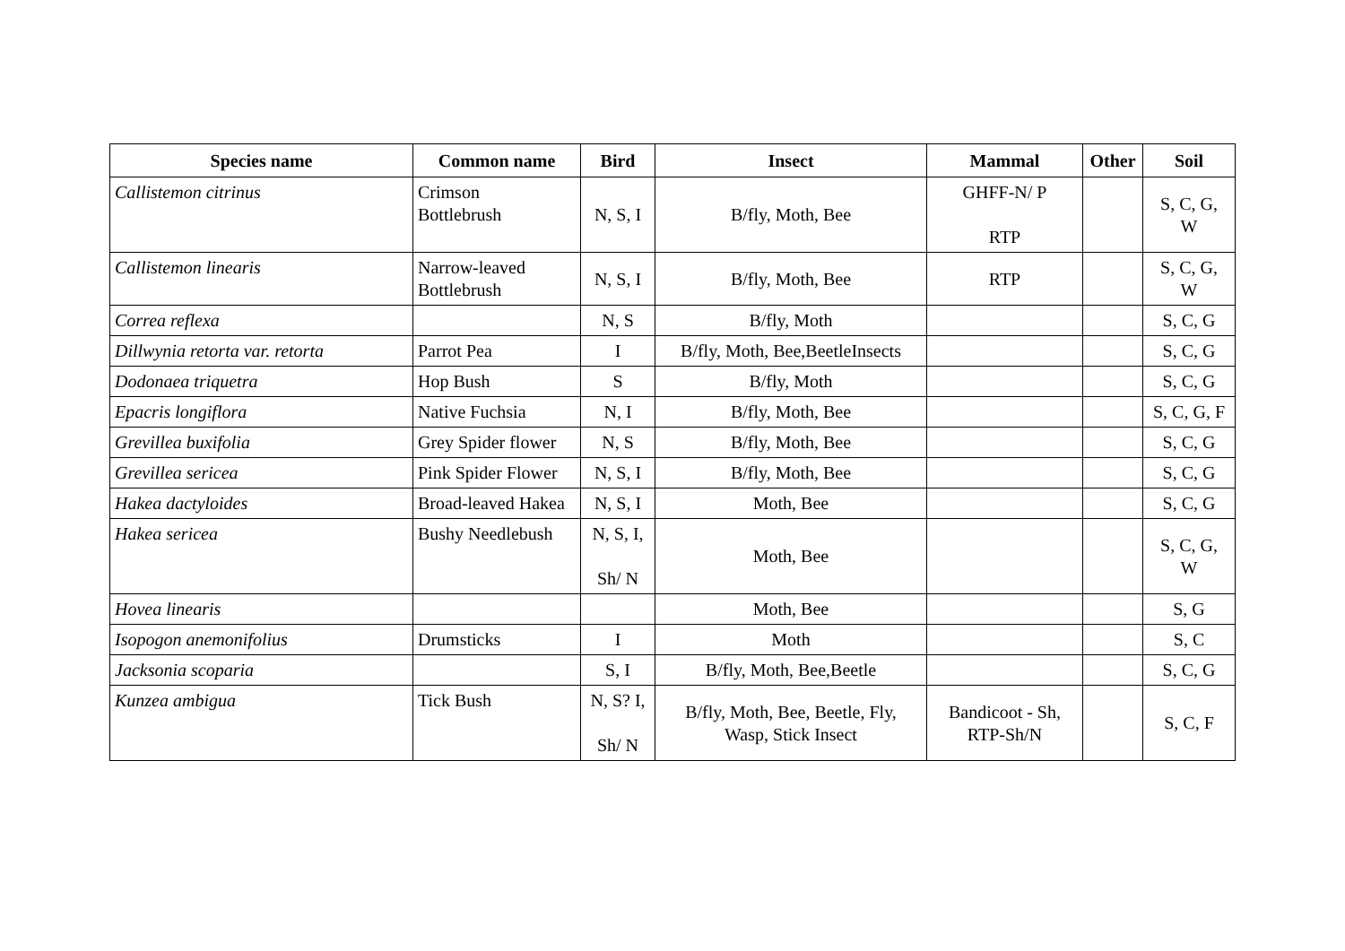| Species name | Common name | Bird | Insect | Mammal | Other | Soil |
| --- | --- | --- | --- | --- | --- | --- |
| Callistemon citrinus | Crimson Bottlebrush | N, S, I | B/fly, Moth, Bee | GHFF-N/ P RTP | | S, C, G, W |
| Callistemon linearis | Narrow-leaved Bottlebrush | N, S, I | B/fly, Moth, Bee | RTP | | S, C, G, W |
| Correa reflexa | | N, S | B/fly, Moth | | | S, C, G |
| Dillwynia retorta var. retorta | Parrot Pea | I | B/fly, Moth, Bee,BeetleInsects | | | S, C, G |
| Dodonaea triquetra | Hop Bush | S | B/fly, Moth | | | S, C, G |
| Epacris longiflora | Native Fuchsia | N, I | B/fly, Moth, Bee | | | S, C, G, F |
| Grevillea buxifolia | Grey Spider flower | N, S | B/fly, Moth, Bee | | | S, C, G |
| Grevillea sericea | Pink Spider Flower | N, S, I | B/fly, Moth, Bee | | | S, C, G |
| Hakea dactyloides | Broad-leaved Hakea | N, S, I | Moth, Bee | | | S, C, G |
| Hakea sericea | Bushy Needlebush | N, S, I, Sh/ N | Moth, Bee | | | S, C, G, W |
| Hovea linearis | | | Moth, Bee | | | S, G |
| Isopogon anemonifolius | Drumsticks | I | Moth | | | S, C |
| Jacksonia scoparia | | S, I | B/fly, Moth, Bee,Beetle | | | S, C, G |
| Kunzea ambigua | Tick Bush | N, S? I, Sh/ N | B/fly, Moth, Bee, Beetle, Fly, Wasp, Stick Insect | Bandicoot - Sh, RTP-Sh/N | | S, C, F |